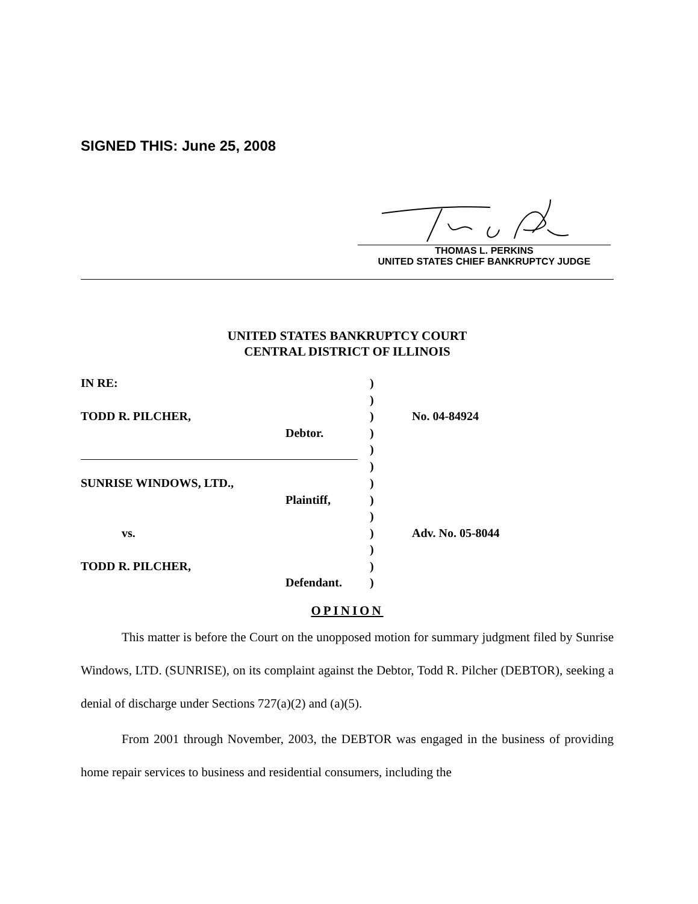SIGNED THIS: June 25, 2008
THOMAS L. PERKINS
UNITED STATES CHIEF BANKRUPTCY JUDGE
UNITED STATES BANKRUPTCY COURT
CENTRAL DISTRICT OF ILLINOIS
| IN RE: | ) | |
| | ) | |
| TODD R. PILCHER, | ) | No. 04-84924 |
| Debtor. | ) | |
| | ) | |
| | ) | |
| SUNRISE WINDOWS, LTD., | ) | |
| Plaintiff, | ) | |
| | ) | |
| vs. | ) | Adv. No. 05-8044 |
| | ) | |
| TODD R. PILCHER, | ) | |
| Defendant. | ) | |
OPINION
This matter is before the Court on the unopposed motion for summary judgment filed by Sunrise Windows, LTD. (SUNRISE), on its complaint against the Debtor, Todd R. Pilcher (DEBTOR), seeking a denial of discharge under Sections 727(a)(2) and (a)(5).
From 2001 through November, 2003, the DEBTOR was engaged in the business of providing home repair services to business and residential consumers, including the